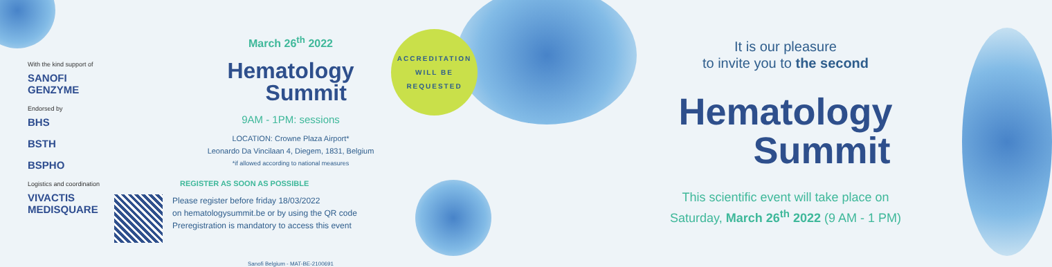With the kind support of
SANOFI GENZYME
Endorsed by
BHS
BSTH
BSPHO
Logistics and coordination
VIVACTIS MEDISQUARE
March 26<sup>th</sup> 2022
Hematology
Summit
9AM - 1PM: sessions
LOCATION: Crowne Plaza Airport*
Leonardo Da Vincilaan 4, Diegem, 1831, Belgium
*if allowed according to national measures
REGISTER AS SOON AS POSSIBLE
Please register before friday 18/03/2022
on hematologysummit.be or by using the QR code
Preregistration is mandatory to access this event
Sanofi Belgium - MAT-BE-2100691
ACCREDITATION
WILL BE
REQUESTED
It is our pleasure
to invite you to the second
Hematology
Summit
This scientific event will take place on
Saturday, March 26<sup>th</sup> 2022 (9 AM - 1 PM)